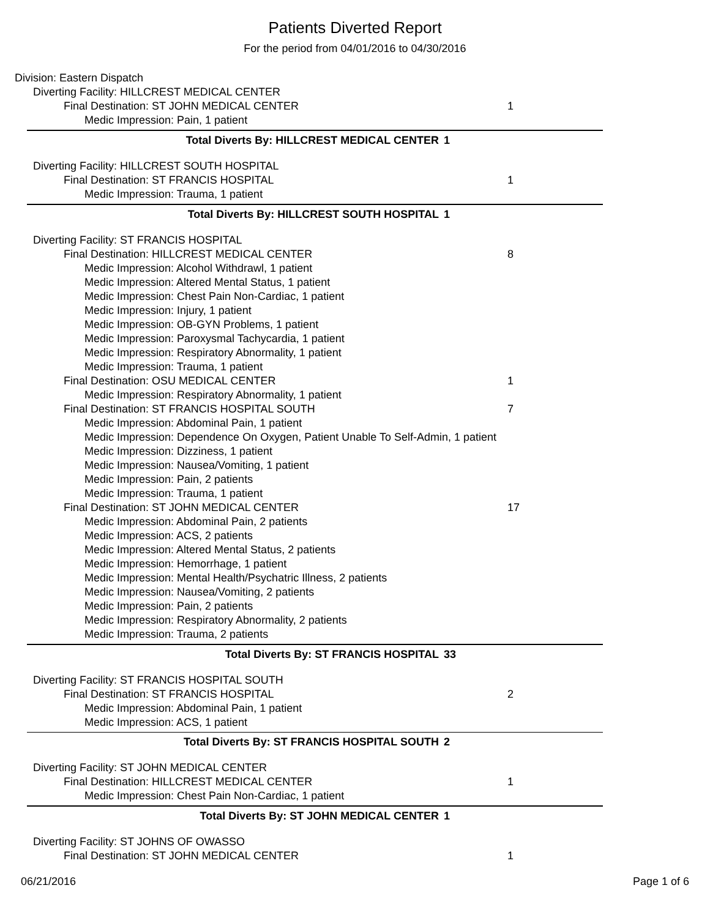Patients Diverted Report
For the period from 04/01/2016 to 04/30/2016
Division: Eastern Dispatch
Diverting Facility: HILLCREST MEDICAL CENTER
Final Destination: ST JOHN MEDICAL CENTER 1
Medic Impression: Pain, 1 patient
Total Diverts By: HILLCREST MEDICAL CENTER 1
Diverting Facility: HILLCREST SOUTH HOSPITAL
Final Destination: ST FRANCIS HOSPITAL 1
Medic Impression: Trauma, 1 patient
Total Diverts By: HILLCREST SOUTH HOSPITAL 1
Diverting Facility: ST FRANCIS HOSPITAL
Final Destination: HILLCREST MEDICAL CENTER 8
Medic Impression: Alcohol Withdrawl, 1 patient
Medic Impression: Altered Mental Status, 1 patient
Medic Impression: Chest Pain Non-Cardiac, 1 patient
Medic Impression: Injury, 1 patient
Medic Impression: OB-GYN Problems, 1 patient
Medic Impression: Paroxysmal Tachycardia, 1 patient
Medic Impression: Respiratory Abnormality, 1 patient
Medic Impression: Trauma, 1 patient
Final Destination: OSU MEDICAL CENTER 1
Medic Impression: Respiratory Abnormality, 1 patient
Final Destination: ST FRANCIS HOSPITAL SOUTH 7
Medic Impression: Abdominal Pain, 1 patient
Medic Impression: Dependence On Oxygen, Patient Unable To Self-Admin, 1 patient
Medic Impression: Dizziness, 1 patient
Medic Impression: Nausea/Vomiting, 1 patient
Medic Impression: Pain, 2 patients
Medic Impression: Trauma, 1 patient
Final Destination: ST JOHN MEDICAL CENTER 17
Medic Impression: Abdominal Pain, 2 patients
Medic Impression: ACS, 2 patients
Medic Impression: Altered Mental Status, 2 patients
Medic Impression: Hemorrhage, 1 patient
Medic Impression: Mental Health/Psychatric Illness, 2 patients
Medic Impression: Nausea/Vomiting, 2 patients
Medic Impression: Pain, 2 patients
Medic Impression: Respiratory Abnormality, 2 patients
Medic Impression: Trauma, 2 patients
Total Diverts By: ST FRANCIS HOSPITAL 33
Diverting Facility: ST FRANCIS HOSPITAL SOUTH
Final Destination: ST FRANCIS HOSPITAL 2
Medic Impression: Abdominal Pain, 1 patient
Medic Impression: ACS, 1 patient
Total Diverts By: ST FRANCIS HOSPITAL SOUTH 2
Diverting Facility: ST JOHN MEDICAL CENTER
Final Destination: HILLCREST MEDICAL CENTER 1
Medic Impression: Chest Pain Non-Cardiac, 1 patient
Total Diverts By: ST JOHN MEDICAL CENTER 1
Diverting Facility: ST JOHNS OF OWASSO
Final Destination: ST JOHN MEDICAL CENTER 1
06/21/2016 Page 1 of 6